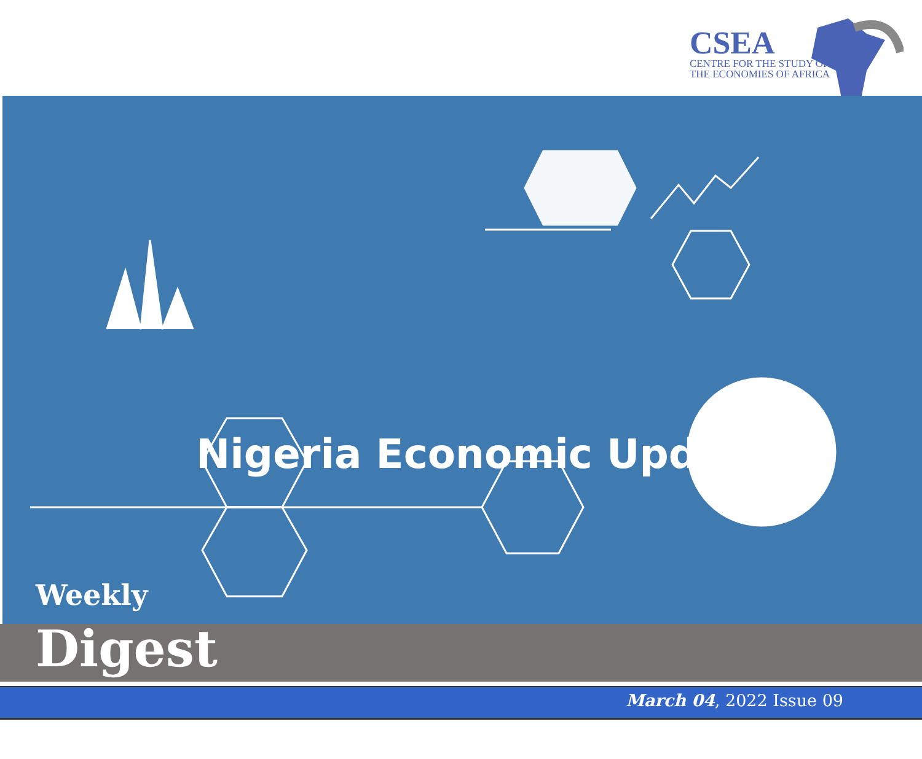CSEA
CENTRE FOR THE STUDY OF
THE ECONOMIES OF AFRICA
Nigeria Economic Update
Weekly
Digest
March 04, 2022 Issue 09